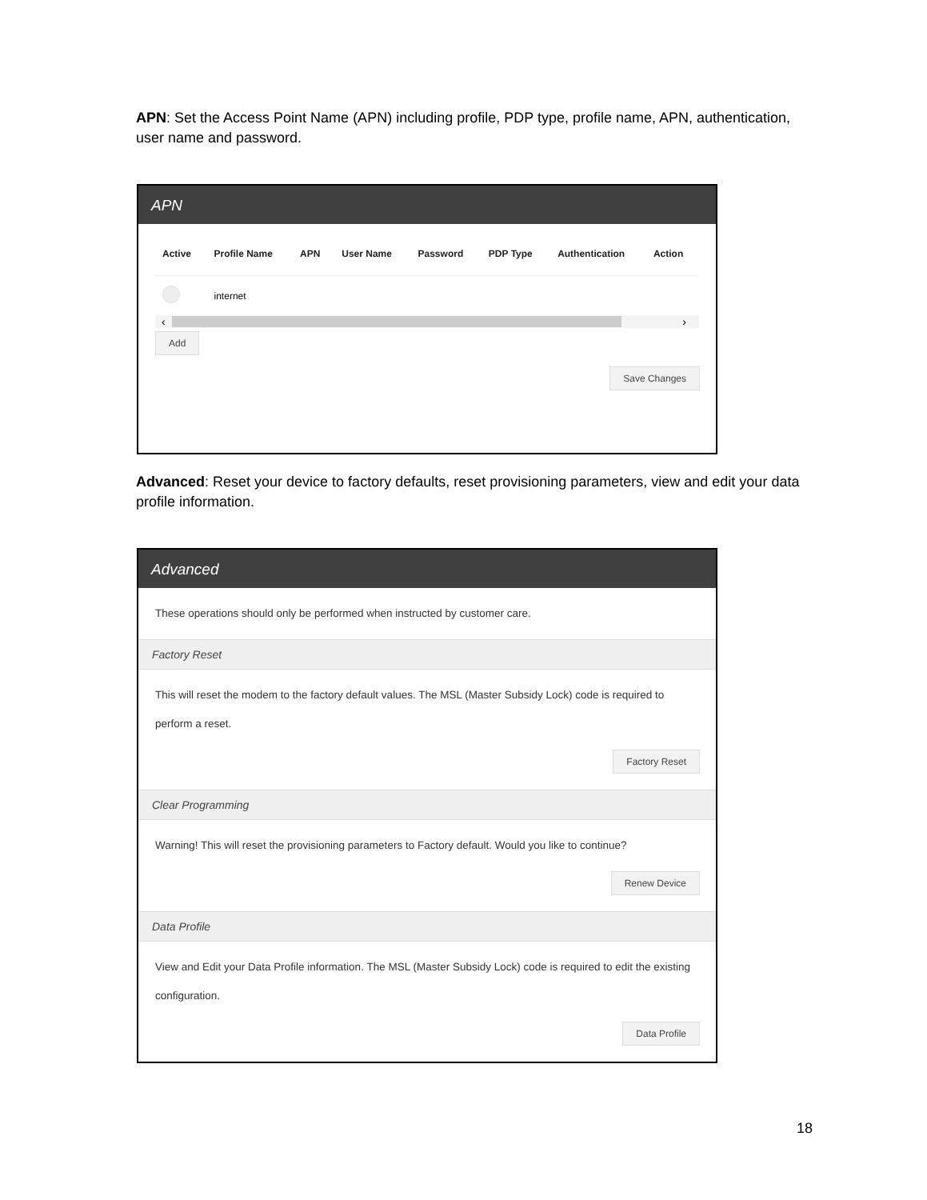APN: Set the Access Point Name (APN) including profile, PDP type, profile name, APN, authentication, user name and password.
APN
| Active | Profile Name | APN | User Name | Password | PDP Type | Authentication | Action |
| --- | --- | --- | --- | --- | --- | --- | --- |
| | internet | | | | | | |
‹ ›
Add
Save Changes
Advanced: Reset your device to factory defaults, reset provisioning parameters, view and edit your data profile information.
Advanced
These operations should only be performed when instructed by customer care.
Factory Reset
This will reset the modem to the factory default values. The MSL (Master Subsidy Lock) code is required to perform a reset.
Factory Reset
Clear Programming
Warning! This will reset the provisioning parameters to Factory default. Would you like to continue?
Renew Device
Data Profile
View and Edit your Data Profile information. The MSL (Master Subsidy Lock) code is required to edit the existing configuration.
Data Profile
18